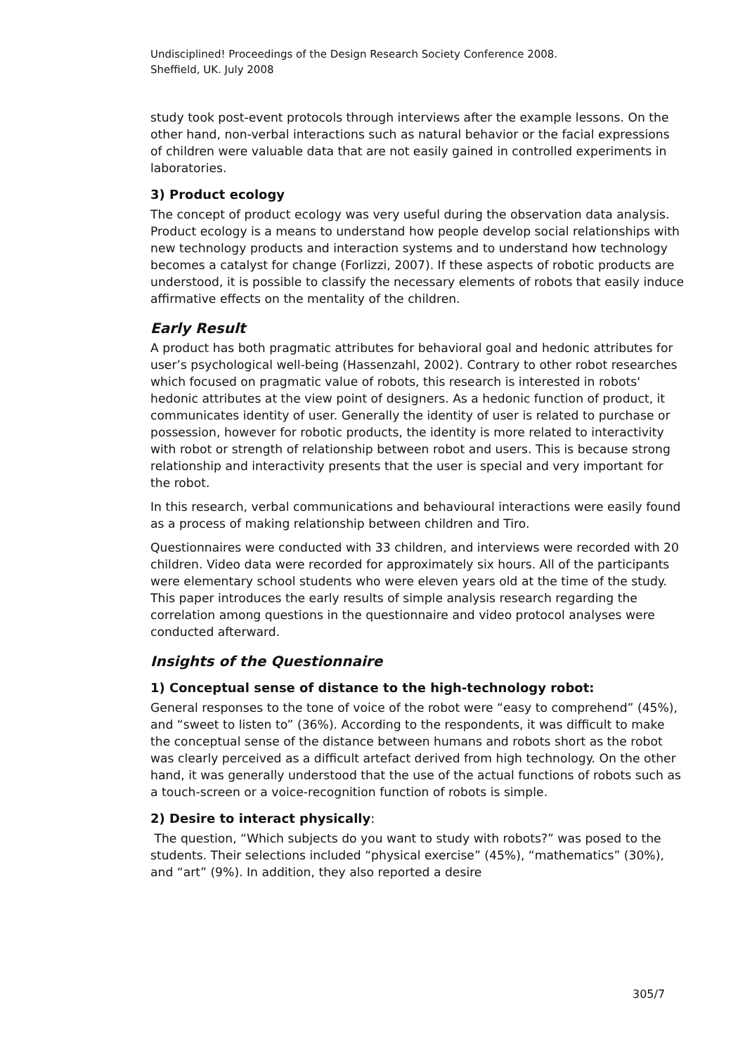Undisciplined! Proceedings of the Design Research Society Conference 2008.
Sheffield, UK. July 2008
study took post-event protocols through interviews after the example lessons. On the other hand, non-verbal interactions such as natural behavior or the facial expressions of children were valuable data that are not easily gained in controlled experiments in laboratories.
3) Product ecology
The concept of product ecology was very useful during the observation data analysis. Product ecology is a means to understand how people develop social relationships with new technology products and interaction systems and to understand how technology becomes a catalyst for change (Forlizzi, 2007). If these aspects of robotic products are understood, it is possible to classify the necessary elements of robots that easily induce affirmative effects on the mentality of the children.
Early Result
A product has both pragmatic attributes for behavioral goal and hedonic attributes for user’s psychological well-being (Hassenzahl, 2002). Contrary to other robot researches which focused on pragmatic value of robots, this research is interested in robots' hedonic attributes at the view point of designers. As a hedonic function of product, it communicates identity of user. Generally the identity of user is related to purchase or possession, however for robotic products, the identity is more related to interactivity with robot or strength of relationship between robot and users. This is because strong relationship and interactivity presents that the user is special and very important for the robot.
In this research, verbal communications and behavioural interactions were easily found as a process of making relationship between children and Tiro.
Questionnaires were conducted with 33 children, and interviews were recorded with 20 children. Video data were recorded for approximately six hours. All of the participants were elementary school students who were eleven years old at the time of the study. This paper introduces the early results of simple analysis research regarding the correlation among questions in the questionnaire and video protocol analyses were conducted afterward.
Insights of the Questionnaire
1) Conceptual sense of distance to the high-technology robot:
General responses to the tone of voice of the robot were “easy to comprehend” (45%), and “sweet to listen to” (36%). According to the respondents, it was difficult to make the conceptual sense of the distance between humans and robots short as the robot was clearly perceived as a difficult artefact derived from high technology. On the other hand, it was generally understood that the use of the actual functions of robots such as a touch-screen or a voice-recognition function of robots is simple.
2) Desire to interact physically:
The question, “Which subjects do you want to study with robots?” was posed to the students. Their selections included “physical exercise” (45%), “mathematics” (30%), and “art” (9%). In addition, they also reported a desire
305/7